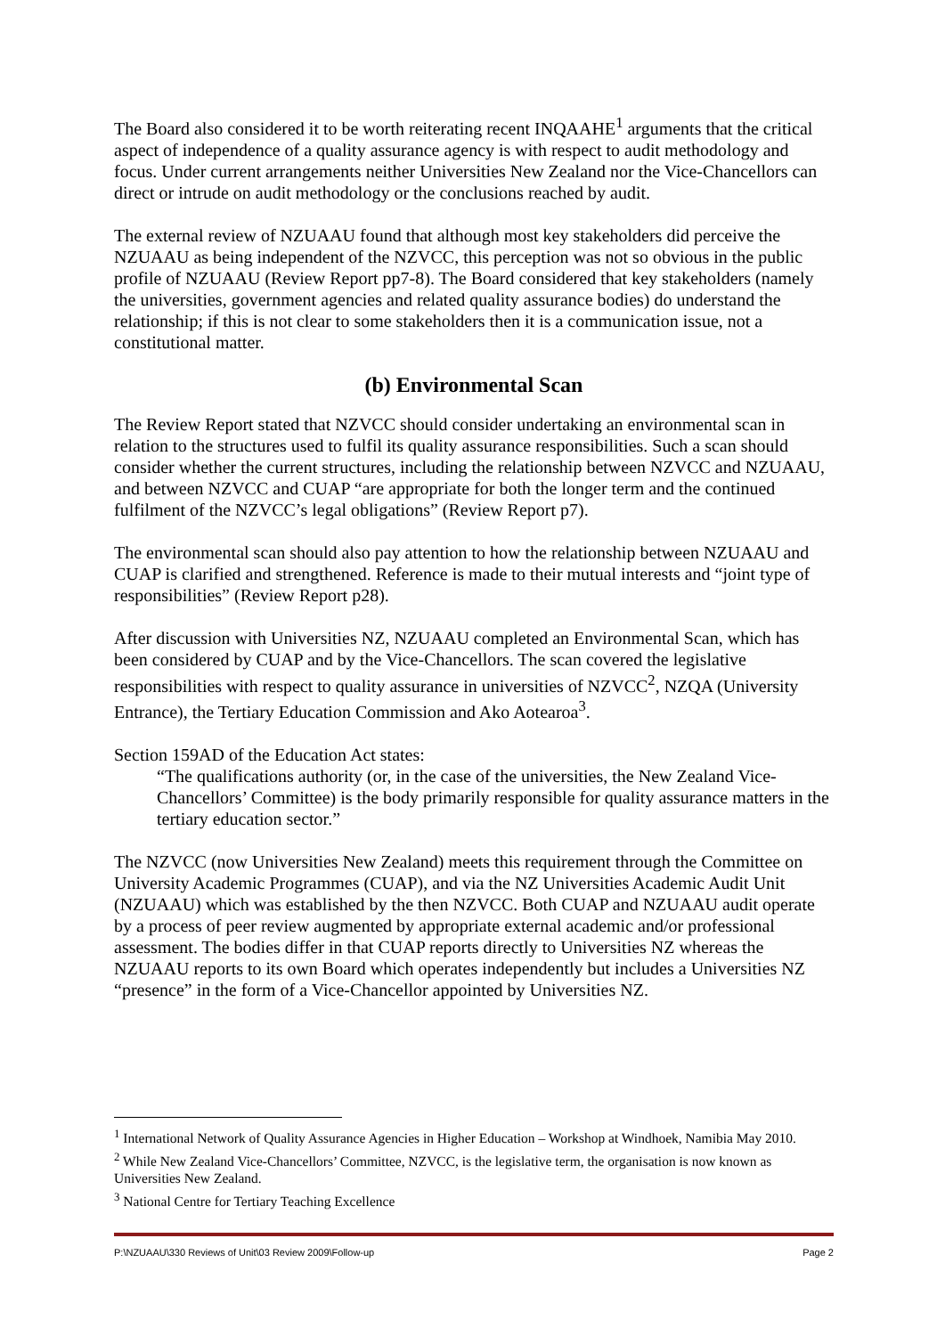The Board also considered it to be worth reiterating recent INQAAHE<sup>1</sup> arguments that the critical aspect of independence of a quality assurance agency is with respect to audit methodology and focus. Under current arrangements neither Universities New Zealand nor the Vice-Chancellors can direct or intrude on audit methodology or the conclusions reached by audit.
The external review of NZUAAU found that although most key stakeholders did perceive the NZUAAU as being independent of the NZVCC, this perception was not so obvious in the public profile of NZUAAU (Review Report pp7-8). The Board considered that key stakeholders (namely the universities, government agencies and related quality assurance bodies) do understand the relationship; if this is not clear to some stakeholders then it is a communication issue, not a constitutional matter.
(b) Environmental Scan
The Review Report stated that NZVCC should consider undertaking an environmental scan in relation to the structures used to fulfil its quality assurance responsibilities. Such a scan should consider whether the current structures, including the relationship between NZVCC and NZUAAU, and between NZVCC and CUAP “are appropriate for both the longer term and the continued fulfilment of the NZVCC’s legal obligations” (Review Report p7).
The environmental scan should also pay attention to how the relationship between NZUAAU and CUAP is clarified and strengthened. Reference is made to their mutual interests and “joint type of responsibilities” (Review Report p28).
After discussion with Universities NZ, NZUAAU completed an Environmental Scan, which has been considered by CUAP and by the Vice-Chancellors. The scan covered the legislative responsibilities with respect to quality assurance in universities of NZVCC<sup>2</sup>, NZQA (University Entrance), the Tertiary Education Commission and Ako Aotearoa<sup>3</sup>.
Section 159AD of the Education Act states:
“The qualifications authority (or, in the case of the universities, the New Zealand Vice-Chancellors’ Committee) is the body primarily responsible for quality assurance matters in the tertiary education sector.”
The NZVCC (now Universities New Zealand) meets this requirement through the Committee on University Academic Programmes (CUAP), and via the NZ Universities Academic Audit Unit (NZUAAU) which was established by the then NZVCC. Both CUAP and NZUAAU audit operate by a process of peer review augmented by appropriate external academic and/or professional assessment. The bodies differ in that CUAP reports directly to Universities NZ whereas the NZUAAU reports to its own Board which operates independently but includes a Universities NZ “presence” in the form of a Vice-Chancellor appointed by Universities NZ.
<sup>1</sup> International Network of Quality Assurance Agencies in Higher Education – Workshop at Windhoek, Namibia May 2010.
<sup>2</sup> While New Zealand Vice-Chancellors’ Committee, NZVCC, is the legislative term, the organisation is now known as Universities New Zealand.
<sup>3</sup> National Centre for Tertiary Teaching Excellence
P:\NZUAAU\330 Reviews of Unit\03 Review 2009\Follow-up Page 2